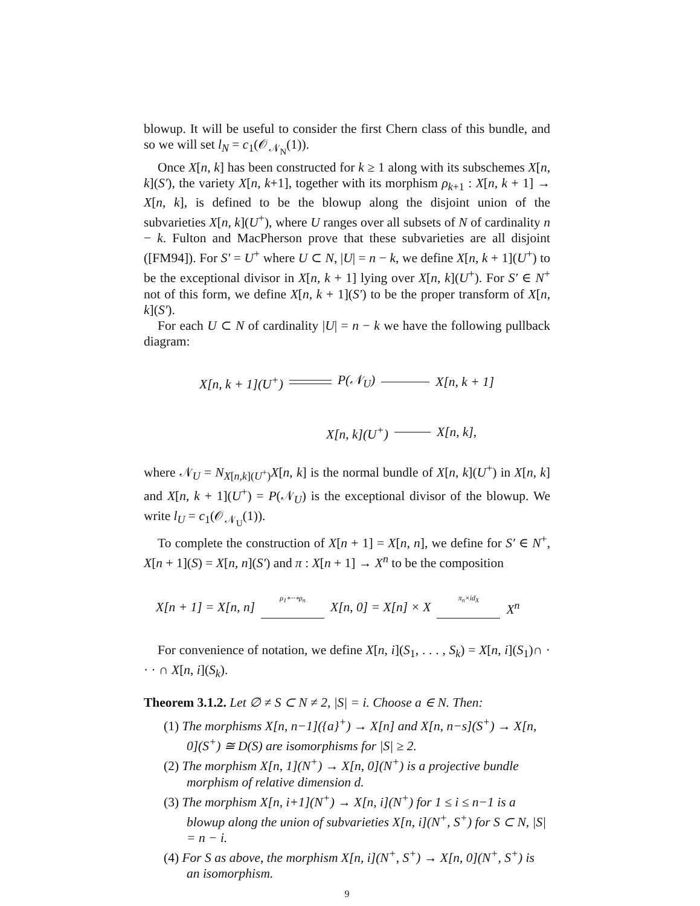blowup. It will be useful to consider the first Chern class of this bundle, and so we will set l<sub>N</sub> = c<sub>1</sub>(𝒪<sub>𝒩<sub>N</sub></sub>(1)).
Once X[n, k] has been constructed for k ≥ 1 along with its subschemes X[n, k](S′), the variety X[n, k+1], together with its morphism ρ<sub>k+1</sub> : X[n, k + 1] → X[n, k], is defined to be the blowup along the disjoint union of the subvarieties X[n, k](U<sup>+</sup>), where U ranges over all subsets of N of cardinality n − k. Fulton and MacPherson prove that these subvarieties are all disjoint ([FM94]). For S′ = U<sup>+</sup> where U ⊂ N, |U| = n − k, we define X[n, k + 1](U<sup>+</sup>) to be the exceptional divisor in X[n, k + 1] lying over X[n, k](U<sup>+</sup>). For S′ ∈ N<sup>+</sup> not of this form, we define X[n, k + 1](S′) to be the proper transform of X[n, k](S′).
For each U ⊂ N of cardinality |U| = n − k we have the following pullback diagram:
X[n, k + 1](U<sup>+</sup>) P(𝒩<sub>U</sub>) X[n, k + 1]
X[n, k](U<sup>+</sup>) X[n, k],
where 𝒩<sub>U</sub> = N<sub>X[n,k](U<sup>+</sup>)</sub>X[n, k] is the normal bundle of X[n, k](U<sup>+</sup>) in X[n, k] and X[n, k + 1](U<sup>+</sup>) = P(𝒩<sub>U</sub>) is the exceptional divisor of the blowup. We write l<sub>U</sub> = c<sub>1</sub>(𝒪<sub>𝒩<sub>U</sub></sub>(1)).
To complete the construction of X[n + 1] = X[n, n], we define for S′ ∈ N<sup>+</sup>, X[n + 1](S) = X[n, n](S′) and π : X[n + 1] → X<sup>n</sup> to be the composition
X[n + 1] = X[n, n] ρ<sub>1</sub>∘···∘ρ<sub>n</sub>
X[n, 0] = X[n] × X π<sub>n</sub>×id<sub>X</sub>
X<sup>n</sup>
For convenience of notation, we define X[n, i](S<sub>1</sub>, . . . , S<sub>k</sub>) = X[n, i](S<sub>1</sub>)∩ · · · ∩ X[n, i](S<sub>k</sub>).
Theorem 3.1.2. Let ∅ ≠ S ⊂ N ≠ 2, |S| = i. Choose a ∈ N. Then:
(1) The morphisms X[n, n−1]({a}<sup>+</sup>) → X[n] and X[n, n−s](S<sup>+</sup>) → X[n, 0](S<sup>+</sup>) ≅ D(S) are isomorphisms for |S| ≥ 2.
(2) The morphism X[n, 1](N<sup>+</sup>) → X[n, 0](N<sup>+</sup>) is a projective bundle morphism of relative dimension d.
(3) The morphism X[n, i+1](N<sup>+</sup>) → X[n, i](N<sup>+</sup>) for 1 ≤ i ≤ n−1 is a blowup along the union of subvarieties X[n, i](N<sup>+</sup>, S<sup>+</sup>) for S ⊂ N, |S| = n − i.
(4) For S as above, the morphism X[n, i](N<sup>+</sup>, S<sup>+</sup>) → X[n, 0](N<sup>+</sup>, S<sup>+</sup>) is an isomorphism.
9